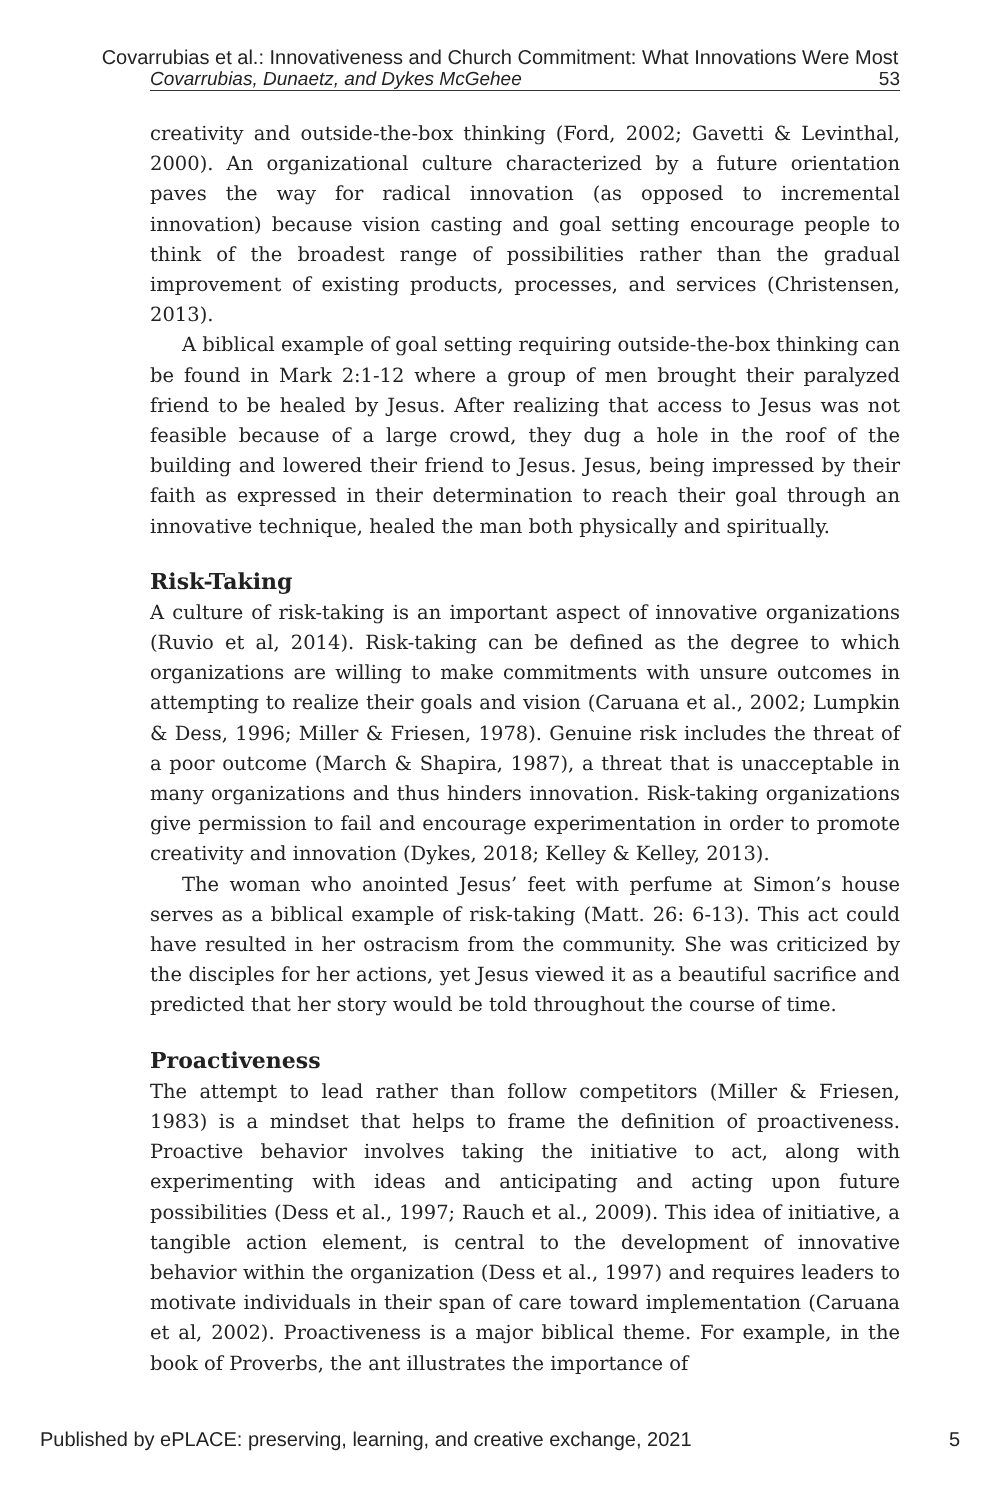Covarrubias et al.: Innovativeness and Church Commitment: What Innovations Were Most
Covarrubias, Dunaetz, and Dykes McGehee 53
creativity and outside-the-box thinking (Ford, 2002; Gavetti & Levinthal, 2000). An organizational culture characterized by a future orientation paves the way for radical innovation (as opposed to incremental innovation) because vision casting and goal setting encourage people to think of the broadest range of possibilities rather than the gradual improvement of existing products, processes, and services (Christensen, 2013).
A biblical example of goal setting requiring outside-the-box thinking can be found in Mark 2:1-12 where a group of men brought their paralyzed friend to be healed by Jesus. After realizing that access to Jesus was not feasible because of a large crowd, they dug a hole in the roof of the building and lowered their friend to Jesus. Jesus, being impressed by their faith as expressed in their determination to reach their goal through an innovative technique, healed the man both physically and spiritually.
Risk-Taking
A culture of risk-taking is an important aspect of innovative organizations (Ruvio et al, 2014). Risk-taking can be defined as the degree to which organizations are willing to make commitments with unsure outcomes in attempting to realize their goals and vision (Caruana et al., 2002; Lumpkin & Dess, 1996; Miller & Friesen, 1978). Genuine risk includes the threat of a poor outcome (March & Shapira, 1987), a threat that is unacceptable in many organizations and thus hinders innovation. Risk-taking organizations give permission to fail and encourage experimentation in order to promote creativity and innovation (Dykes, 2018; Kelley & Kelley, 2013).
The woman who anointed Jesus’ feet with perfume at Simon’s house serves as a biblical example of risk-taking (Matt. 26: 6-13). This act could have resulted in her ostracism from the community. She was criticized by the disciples for her actions, yet Jesus viewed it as a beautiful sacrifice and predicted that her story would be told throughout the course of time.
Proactiveness
The attempt to lead rather than follow competitors (Miller & Friesen, 1983) is a mindset that helps to frame the definition of proactiveness. Proactive behavior involves taking the initiative to act, along with experimenting with ideas and anticipating and acting upon future possibilities (Dess et al., 1997; Rauch et al., 2009). This idea of initiative, a tangible action element, is central to the development of innovative behavior within the organization (Dess et al., 1997) and requires leaders to motivate individuals in their span of care toward implementation (Caruana et al, 2002). Proactiveness is a major biblical theme. For example, in the book of Proverbs, the ant illustrates the importance of
Published by ePLACE: preserving, learning, and creative exchange, 2021 5